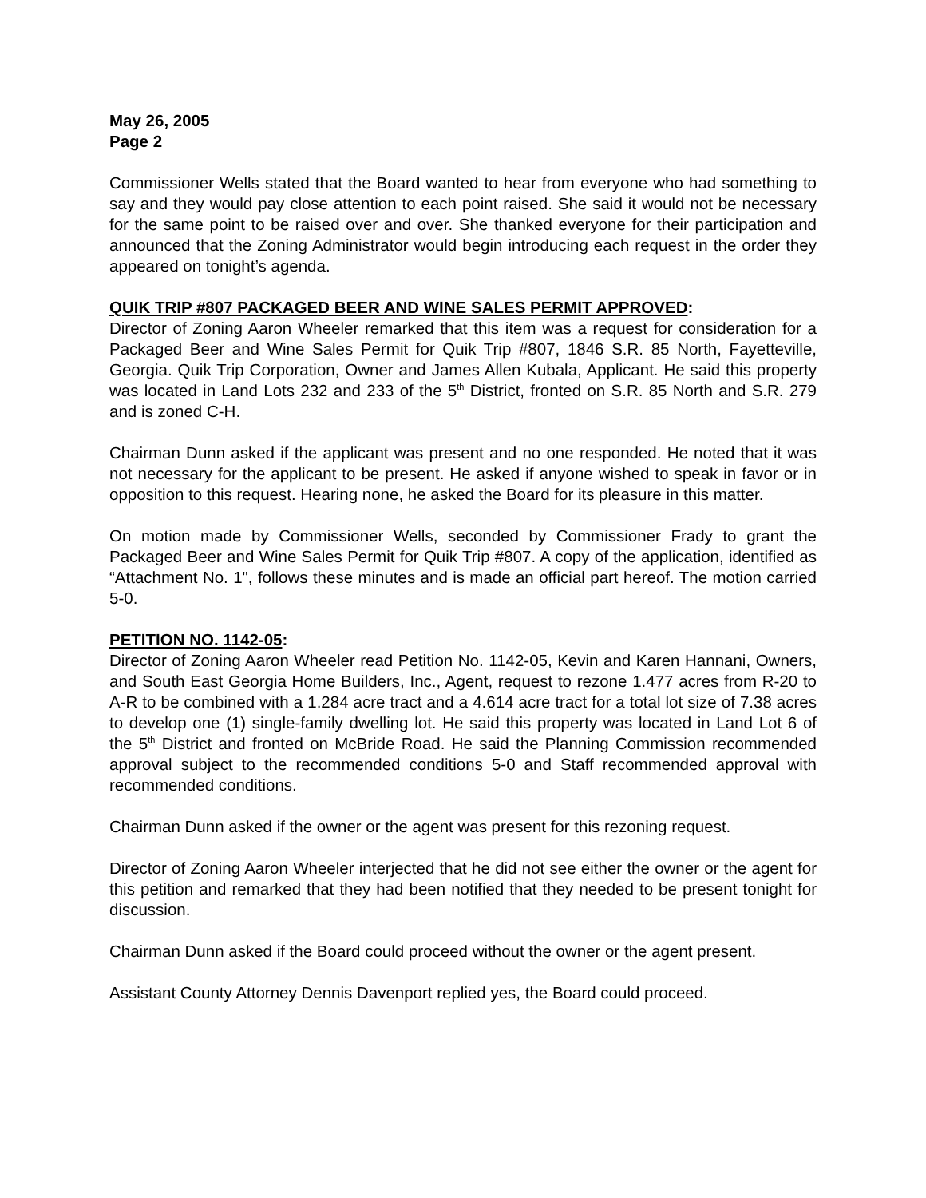May 26, 2005
Page 2
Commissioner Wells stated that the Board wanted to hear from everyone who had something to say and they would pay close attention to each point raised. She said it would not be necessary for the same point to be raised over and over. She thanked everyone for their participation and announced that the Zoning Administrator would begin introducing each request in the order they appeared on tonight’s agenda.
QUIK TRIP #807 PACKAGED BEER AND WINE SALES PERMIT APPROVED:
Director of Zoning Aaron Wheeler remarked that this item was a request for consideration for a Packaged Beer and Wine Sales Permit for Quik Trip #807, 1846 S.R. 85 North, Fayetteville, Georgia. Quik Trip Corporation, Owner and James Allen Kubala, Applicant. He said this property was located in Land Lots 232 and 233 of the 5<sup>th</sup> District, fronted on S.R. 85 North and S.R. 279 and is zoned C-H.
Chairman Dunn asked if the applicant was present and no one responded. He noted that it was not necessary for the applicant to be present. He asked if anyone wished to speak in favor or in opposition to this request. Hearing none, he asked the Board for its pleasure in this matter.
On motion made by Commissioner Wells, seconded by Commissioner Frady to grant the Packaged Beer and Wine Sales Permit for Quik Trip #807. A copy of the application, identified as “Attachment No. 1", follows these minutes and is made an official part hereof. The motion carried 5-0.
PETITION NO. 1142-05:
Director of Zoning Aaron Wheeler read Petition No. 1142-05, Kevin and Karen Hannani, Owners, and South East Georgia Home Builders, Inc., Agent, request to rezone 1.477 acres from R-20 to A-R to be combined with a 1.284 acre tract and a 4.614 acre tract for a total lot size of 7.38 acres to develop one (1) single-family dwelling lot. He said this property was located in Land Lot 6 of the 5<sup>th</sup> District and fronted on McBride Road. He said the Planning Commission recommended approval subject to the recommended conditions 5-0 and Staff recommended approval with recommended conditions.
Chairman Dunn asked if the owner or the agent was present for this rezoning request.
Director of Zoning Aaron Wheeler interjected that he did not see either the owner or the agent for this petition and remarked that they had been notified that they needed to be present tonight for discussion.
Chairman Dunn asked if the Board could proceed without the owner or the agent present.
Assistant County Attorney Dennis Davenport replied yes, the Board could proceed.